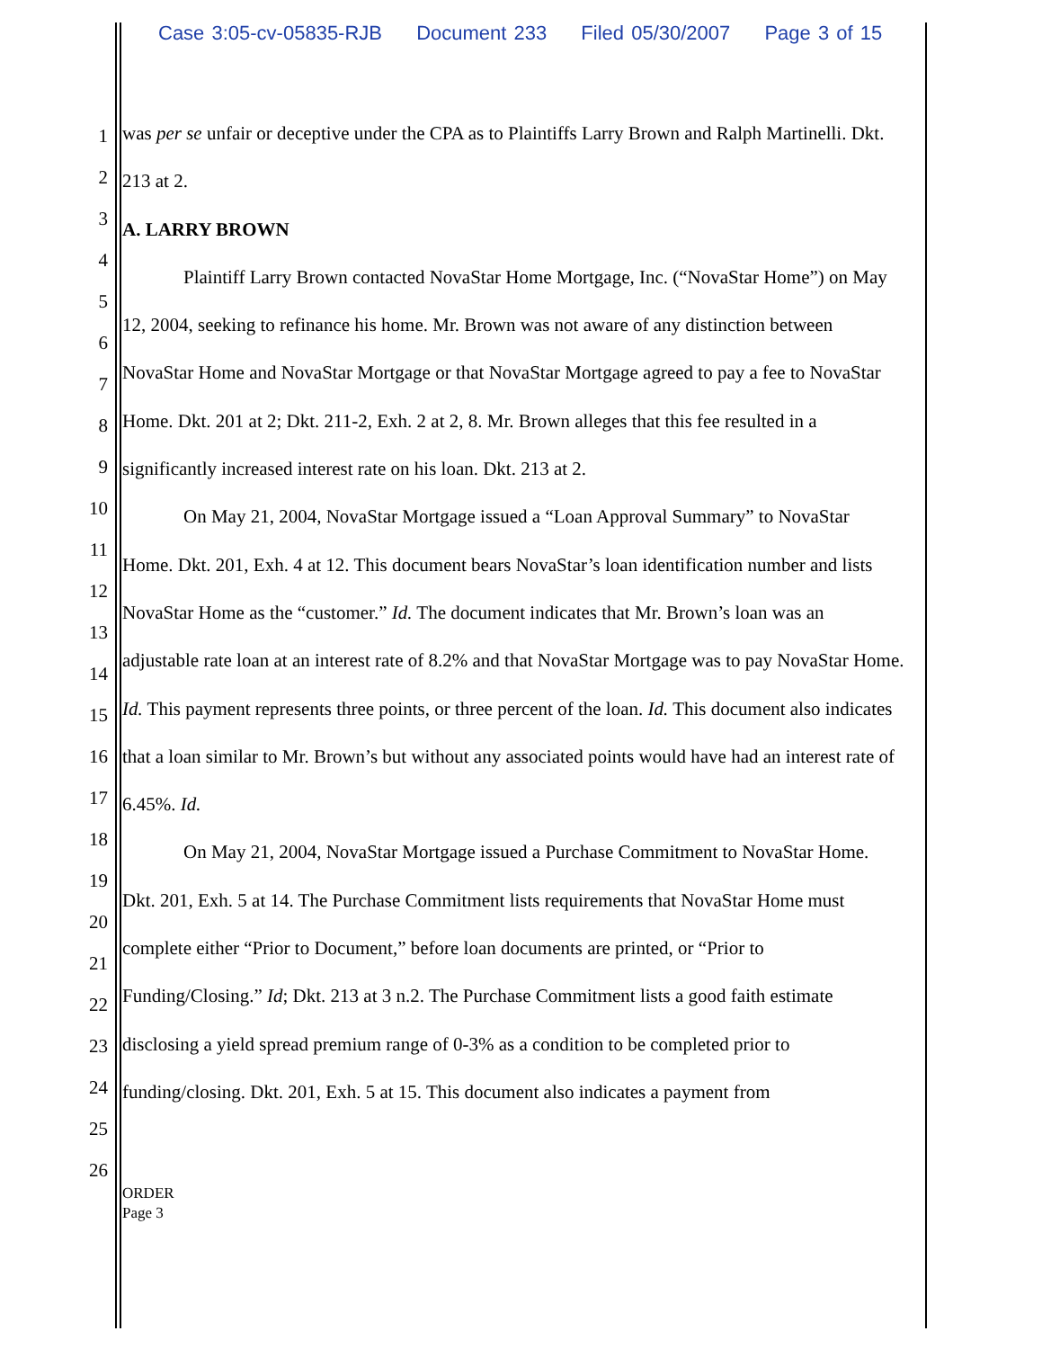Case 3:05-cv-05835-RJB Document 233 Filed 05/30/2007 Page 3 of 15
1
2
3
4
5
6
7
8
9
10
11
12
13
14
15
16
17
18
19
20
21
22
23
24
25
26
was per se unfair or deceptive under the CPA as to Plaintiffs Larry Brown and Ralph Martinelli. Dkt. 213 at 2.
A. LARRY BROWN
Plaintiff Larry Brown contacted NovaStar Home Mortgage, Inc. (“NovaStar Home”) on May 12, 2004, seeking to refinance his home. Mr. Brown was not aware of any distinction between NovaStar Home and NovaStar Mortgage or that NovaStar Mortgage agreed to pay a fee to NovaStar Home. Dkt. 201 at 2; Dkt. 211-2, Exh. 2 at 2, 8. Mr. Brown alleges that this fee resulted in a significantly increased interest rate on his loan. Dkt. 213 at 2.
On May 21, 2004, NovaStar Mortgage issued a “Loan Approval Summary” to NovaStar Home. Dkt. 201, Exh. 4 at 12. This document bears NovaStar’s loan identification number and lists NovaStar Home as the “customer.” Id. The document indicates that Mr. Brown’s loan was an adjustable rate loan at an interest rate of 8.2% and that NovaStar Mortgage was to pay NovaStar Home. Id. This payment represents three points, or three percent of the loan. Id. This document also indicates that a loan similar to Mr. Brown’s but without any associated points would have had an interest rate of 6.45%. Id.
On May 21, 2004, NovaStar Mortgage issued a Purchase Commitment to NovaStar Home. Dkt. 201, Exh. 5 at 14. The Purchase Commitment lists requirements that NovaStar Home must complete either “Prior to Document,” before loan documents are printed, or “Prior to Funding/Closing.” Id; Dkt. 213 at 3 n.2. The Purchase Commitment lists a good faith estimate disclosing a yield spread premium range of 0-3% as a condition to be completed prior to funding/closing. Dkt. 201, Exh. 5 at 15. This document also indicates a payment from
ORDER
Page 3